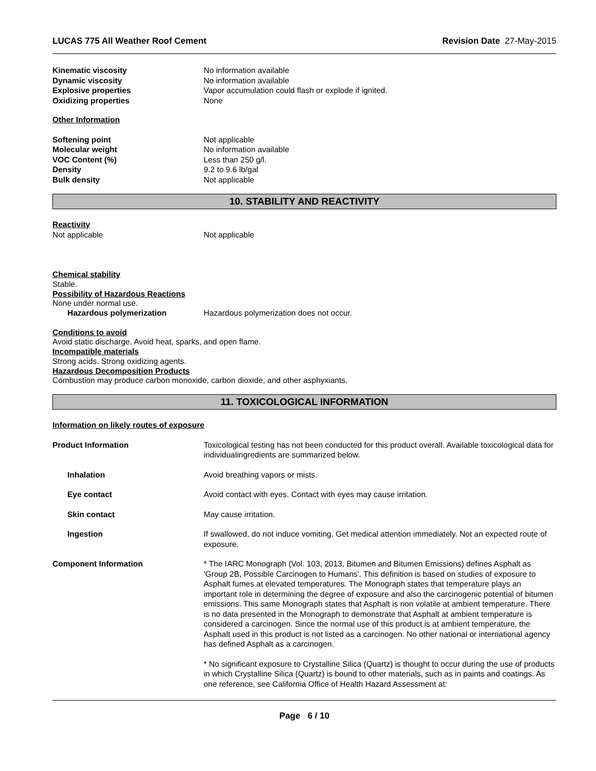LUCAS 775 All Weather Roof Cement Revision Date 27-May-2015
Kinematic viscosity No information available
Dynamic viscosity No information available
Explosive properties Vapor accumulation could flash or explode if ignited.
Oxidizing properties None
Other Information
Softening point Not applicable
Molecular weight No information available
VOC Content (%) Less than 250 g/l.
Density 9.2 to 9.6 lb/gal
Bulk density Not applicable
10. STABILITY AND REACTIVITY
Reactivity
Not applicable Not applicable
Chemical stability
Stable.
Possibility of Hazardous Reactions
None under normal use.
Hazardous polymerization Hazardous polymerization does not occur.
Conditions to avoid
Avoid static discharge. Avoid heat, sparks, and open flame.
Incompatible materials
Strong acids. Strong oxidizing agents.
Hazardous Decomposition Products
Combustion may produce carbon monoxide, carbon dioxide, and other asphyxiants.
11. TOXICOLOGICAL INFORMATION
Information on likely routes of exposure
Product Information Toxicological testing has not been conducted for this product overall. Available toxicological data for individualingredients are summarized below.
Inhalation Avoid breathing vapors or mists.
Eye contact Avoid contact with eyes. Contact with eyes may cause irritation.
Skin contact May cause irritation.
Ingestion If swallowed, do not induce vomiting. Get medical attention immediately. Not an expected route of exposure.
Component Information * The IARC Monograph (Vol. 103, 2013, Bitumen and Bitumen Emissions) defines Asphalt as 'Group 2B, Possible Carcinogen to Humans'. This definition is based on studies of exposure to Asphalt fumes at elevated temperatures. The Monograph states that temperature plays an important role in determining the degree of exposure and also the carcinogenic potential of bitumen emissions. This same Monograph states that Asphalt is non volatile at ambient temperature. There is no data presented in the Monograph to demonstrate that Asphalt at ambient temperature is considered a carcinogen. Since the normal use of this product is at ambient temperature, the Asphalt used in this product is not listed as a carcinogen. No other national or international agency has defined Asphalt as a carcinogen.
* No significant exposure to Crystalline Silica (Quartz) is thought to occur during the use of products in which Crystalline Silica (Quartz) is bound to other materials, such as in paints and coatings. As one reference, see California Office of Health Hazard Assessment at:
Page 6 / 10